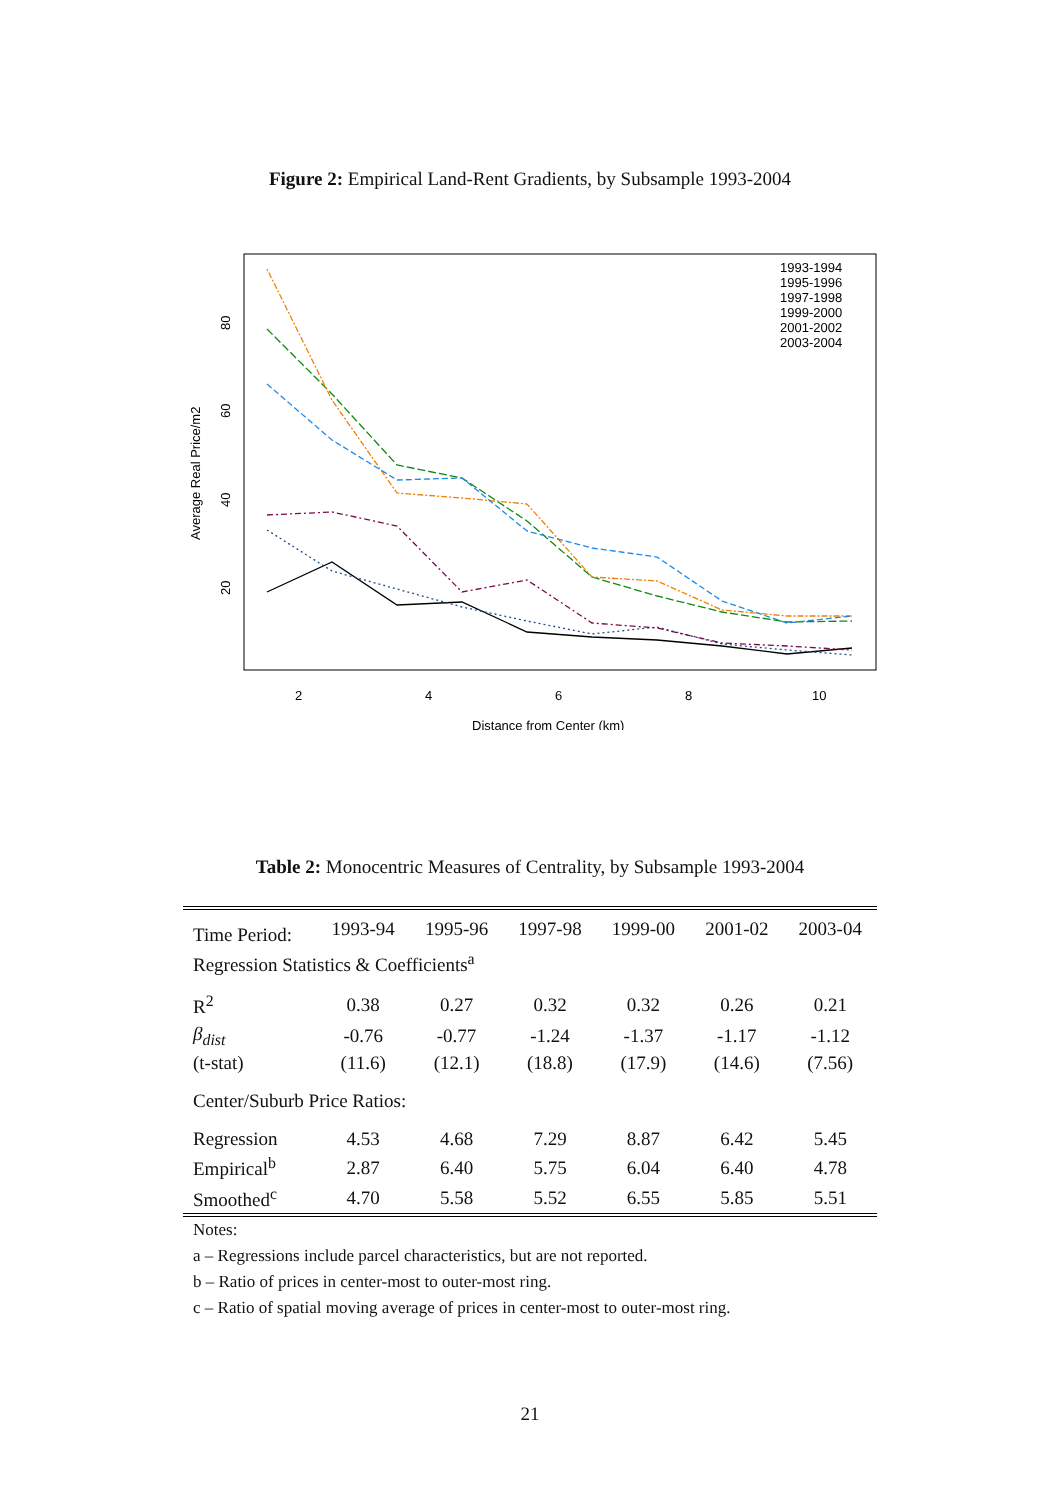Figure 2: Empirical Land-Rent Gradients, by Subsample 1993-2004
2
4
6
8
10
Distance from Center (km)
20
40
60
80
Average Real Price/m2
1993-1994
1995-1996
1997-1998
1999-2000
2001-2002
2003-2004
Table 2: Monocentric Measures of Centrality, by Subsample 1993-2004
| Time Period: | 1993-94 | 1995-96 | 1997-98 | 1999-00 | 2001-02 | 2003-04 |
| Regression Statistics & Coefficients<sup>a</sup> | | | | | | |
| R<sup>2</sup> | 0.38 | 0.27 | 0.32 | 0.32 | 0.26 | 0.21 |
| β<sub>dist</sub> | -0.76 | -0.77 | -1.24 | -1.37 | -1.17 | -1.12 |
| (t-stat) | (11.6) | (12.1) | (18.8) | (17.9) | (14.6) | (7.56) |
| Center/Suburb Price Ratios: | | | | | | |
| Regression | 4.53 | 4.68 | 7.29 | 8.87 | 6.42 | 5.45 |
| Empirical<sup>b</sup> | 2.87 | 6.40 | 5.75 | 6.04 | 6.40 | 4.78 |
| Smoothed<sup>c</sup> | 4.70 | 5.58 | 5.52 | 6.55 | 5.85 | 5.51 |
| Notes: | | | | | | |
| a – Regressions include parcel characteristics, but are not reported. | | | | | | |
| b – Ratio of prices in center-most to outer-most ring. | | | | | | |
| c – Ratio of spatial moving average of prices in center-most to outer-most ring. | | | | | | |
21